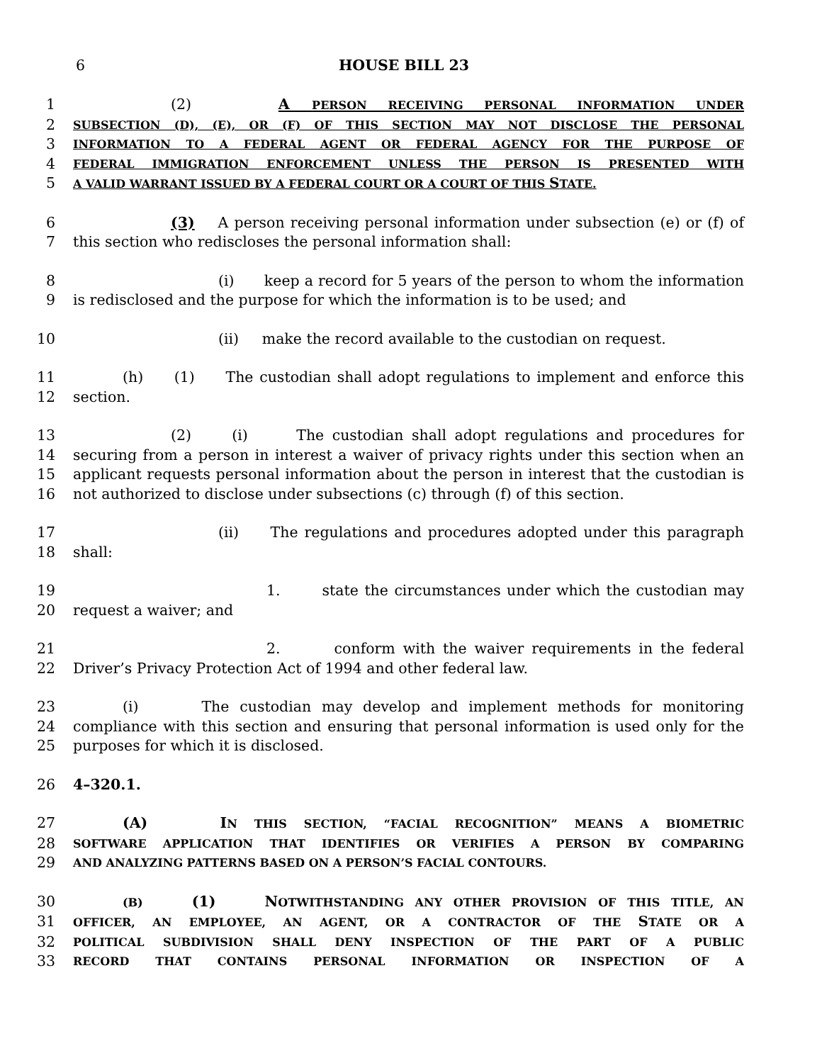6 HOUSE BILL 23
1 (2) A PERSON RECEIVING PERSONAL INFORMATION UNDER
2 SUBSECTION (D), (E), OR (F) OF THIS SECTION MAY NOT DISCLOSE THE PERSONAL
3 INFORMATION TO A FEDERAL AGENT OR FEDERAL AGENCY FOR THE PURPOSE OF
4 FEDERAL IMMIGRATION ENFORCEMENT UNLESS THE PERSON IS PRESENTED WITH
5 A VALID WARRANT ISSUED BY A FEDERAL COURT OR A COURT OF THIS STATE.
6 (3) A person receiving personal information under subsection (e) or (f) of
7 this section who rediscloses the personal information shall:
8 (i) keep a record for 5 years of the person to whom the information
9 is redisclosed and the purpose for which the information is to be used; and
10 (ii) make the record available to the custodian on request.
11 (h) (1) The custodian shall adopt regulations to implement and enforce this
12 section.
13 (2) (i) The custodian shall adopt regulations and procedures for
14 securing from a person in interest a waiver of privacy rights under this section when an
15 applicant requests personal information about the person in interest that the custodian is
16 not authorized to disclose under subsections (c) through (f) of this section.
17 (ii) The regulations and procedures adopted under this paragraph
18 shall:
19 1. state the circumstances under which the custodian may
20 request a waiver; and
21 2. conform with the waiver requirements in the federal
22 Driver’s Privacy Protection Act of 1994 and other federal law.
23 (i) The custodian may develop and implement methods for monitoring
24 compliance with this section and ensuring that personal information is used only for the
25 purposes for which it is disclosed.
26 4–320.1.
27 (A) IN THIS SECTION, “FACIAL RECOGNITION” MEANS A BIOMETRIC
28 SOFTWARE APPLICATION THAT IDENTIFIES OR VERIFIES A PERSON BY COMPARING
29 AND ANALYZING PATTERNS BASED ON A PERSON’S FACIAL CONTOURS.
30 (B) (1) NOTWITHSTANDING ANY OTHER PROVISION OF THIS TITLE, AN
31 OFFICER, AN EMPLOYEE, AN AGENT, OR A CONTRACTOR OF THE STATE OR A
32 POLITICAL SUBDIVISION SHALL DENY INSPECTION OF THE PART OF A PUBLIC
33 RECORD THAT CONTAINS PERSONAL INFORMATION OR INSPECTION OF A